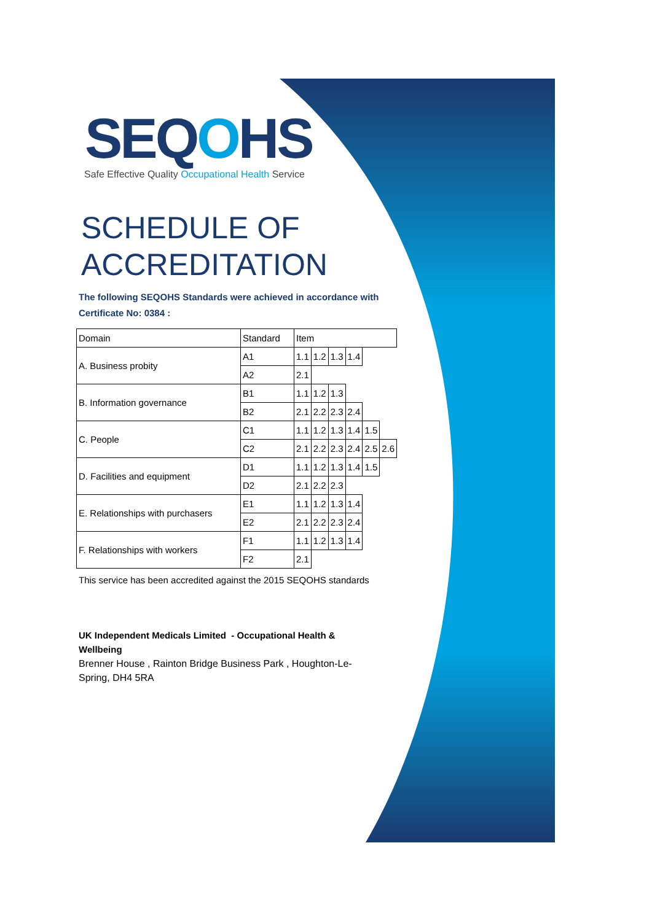SEQOHS
Safe Effective Quality Occupational Health Service
SCHEDULE OF
ACCREDITATION
The following SEQOHS Standards were achieved in accordance with
Certificate No: 0384 :
| Domain | Standard | Item | | | | | |
| A. Business probity | A1 | 1.1 | 1.2 | 1.3 | 1.4 | | |
| | A2 | 2.1 | | | | | |
| B. Information governance | B1 | 1.1 | 1.2 | 1.3 | | | |
| | B2 | 2.1 | 2.2 | 2.3 | 2.4 | | |
| C. People | C1 | 1.1 | 1.2 | 1.3 | 1.4 | 1.5 | |
| | C2 | 2.1 | 2.2 | 2.3 | 2.4 | 2.5 | 2.6 |
| D. Facilities and equipment | D1 | 1.1 | 1.2 | 1.3 | 1.4 | 1.5 | |
| | D2 | 2.1 | 2.2 | 2.3 | | | |
| E. Relationships with purchasers | E1 | 1.1 | 1.2 | 1.3 | 1.4 | | |
| | E2 | 2.1 | 2.2 | 2.3 | 2.4 | | |
| F. Relationships with workers | F1 | 1.1 | 1.2 | 1.3 | 1.4 | | |
| | F2 | 2.1 | | | | | |
This service has been accredited against the 2015 SEQOHS standards
UK Independent Medicals Limited - Occupational Health & Wellbeing
Brenner House , Rainton Bridge Business Park , Houghton-Le-Spring, DH4 5RA